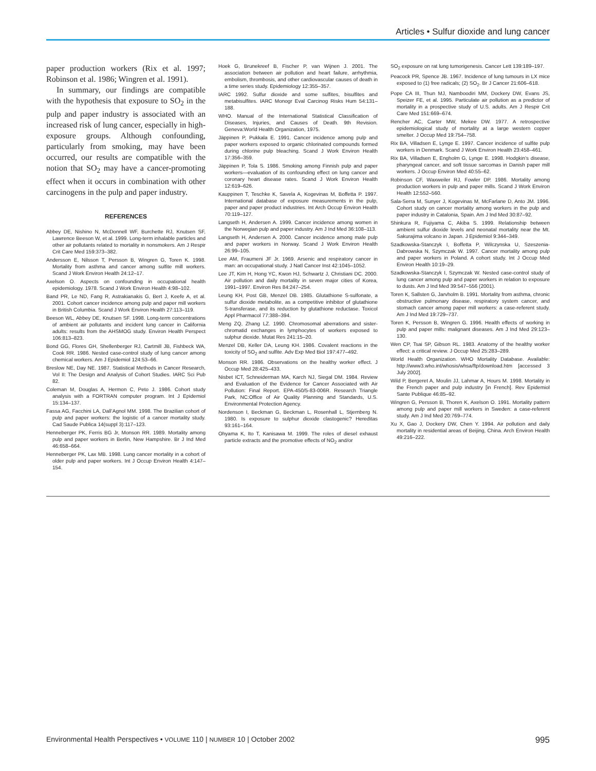Articles • Sulfur dioxide and lung cancer
paper production workers (Rix et al. 1997; Robinson et al. 1986; Wingren et al. 1991).
In summary, our findings are compatible with the hypothesis that exposure to SO<sub>2</sub> in the pulp and paper industry is associated with an increased risk of lung cancer, especially in high-exposure groups. Although confounding, particularly from smoking, may have been occurred, our results are compatible with the notion that SO<sub>2</sub> may have a cancer-promoting effect when it occurs in combination with other carcinogens in the pulp and paper industry.
REFERENCES
Abbey DE, Nishino N, McDonnell WF, Burchette RJ, Knutsen SF, Lawrence Beeson W, et al. 1999. Long-term inhalable particles and other air pollutants related to mortality in nonsmokers. Am J Respir Crit Care Med 159:373–382.
Andersson E, Nilsson T, Persson B, Wingren G, Toren K. 1998. Mortality from asthma and cancer among sulfite mill workers. Scand J Work Environ Health 24:12–17.
Axelson O. Aspects on confounding in occupational health epidemiology. 1978. Scand J Work Environ Health 4:98–102.
Band PR, Le ND, Fang R, Astrakianakis G, Bert J, Keefe A, et al. 2001. Cohort cancer incidence among pulp and paper mill workers in British Columbia. Scand J Work Environ Health 27:113–119.
Beeson WL, Abbey DE, Knutsen SF. 1998. Long-term concentrations of ambient air pollutants and incident lung cancer in California adults: results from the AHSMOG study. Environ Health Perspect 106:813–823.
Bond GG, Flores GH, Shellenberger RJ, Cartmill JB, Fishbeck WA, Cook RR. 1986. Nested case-control study of lung cancer among chemical workers. Am J Epidemiol 124:53–66.
Breslow NE, Day NE. 1987. Statistical Methods in Cancer Research, Vol II: The Design and Analysis of Cohort Studies. IARC Sci Pub 82.
Coleman M, Douglas A, Hermon C, Peto J. 1986. Cohort study analysis with a FORTRAN computer program. Int J Epidemiol 15:134–137.
Fassa AG, Facchini LA, Dall’Agnol MM. 1998. The Brazilian cohort of pulp and paper workers: the logistic of a cancer mortality study. Cad Saude Publica 14(suppl 3):117–123.
Henneberger PK, Ferris BG Jr, Monson RR. 1989. Mortality among pulp and paper workers in Berlin, New Hampshire. Br J Ind Med 46:658–664.
Henneberger PK, Lax MB. 1998. Lung cancer mortality in a cohort of older pulp and paper workers. Int J Occup Environ Health 4:147–154.
Hoek G, Brunekreef B, Fischer P, van Wijnen J. 2001. The association between air pollution and heart failure, arrhythmia, embolism, thrombosis, and other cardiovascular causes of death in a time series study. Epidemiology 12:355–357.
IARC 1992. Sulfur dioxide and some sulfites, bisulfites and metabisulfites. IARC Monogr Eval Carcinog Risks Hum 54:131–188.
WHO. Manual of the International Statistical Classification of Diseases, Injuries, and Causes of Death. 9th Revision. Geneva:World Health Organization, 1975.
Jäppinen P, Pukkala E. 1991. Cancer incidence among pulp and paper workers exposed to organic chlorinated compounds formed during chlorine pulp bleaching. Scand J Work Environ Health 17:356–359.
Jäppinen P, Tola S. 1986. Smoking among Finnish pulp and paper workers—evaluation of its confounding effect on lung cancer and coronary heart disease rates. Scand J Work Environ Health 12:619–626.
Kauppinen T, Teschke K, Savela A, Kogevinas M, Boffetta P. 1997. International database of exposure measurements in the pulp, paper and paper product industries. Int Arch Occup Environ Health 70:119–127.
Langseth H, Andersen A. 1999. Cancer incidence among women in the Norwegian pulp and paper industry. Am J Ind Med 36:108–113.
Langseth H, Andersen A. 2000. Cancer incidence among male pulp and paper workers in Norway. Scand J Work Environ Health 26:99–105.
Lee AM, Fraumeni JF Jr. 1969. Arsenic and respiratory cancer in man: an occupational study. J Natl Cancer Inst 42:1045–1052.
Lee JT, Kim H, Hong YC, Kwon HJ, Schwartz J, Christiani DC. 2000. Air pollution and daily mortality in seven major cities of Korea, 1991–1997. Environ Res 84:247–254.
Leung KH, Post GB, Menzel DB. 1985. Glutathione S-sulfonate, a sulfur dioxide metabolite, as a competitive inhibitor of glutathione S-transferase, and its reduction by glutathione reductase. Toxicol Appl Pharmacol 77:388–394.
Meng ZQ, Zhang LZ. 1990. Chromosomal aberrations and sister-chromatid exchanges in lymphocytes of workers exposed to sulphur dioxide. Mutat Res 241:15–20.
Menzel DB, Keller DA, Leung KH. 1986. Covalent reactions in the toxicity of SO<sub>2</sub> and sulfite. Adv Exp Med Biol 197:477–492.
Monson RR. 1986. Observations on the healthy worker effect. J Occup Med 28:425–433.
Nisbet ICT, Schneiderman MA, Karch NJ, Siegal DM. 1984. Review and Evaluation of the Evidence for Cancer Associated with Air Pollution: Final Report. EPA-450/5-83-006R. Research Triangle Park, NC:Office of Air Quality Planning and Standards, U.S. Environmental Protection Agency.
Nordenson I, Beckman G, Beckman L, Rosenhall L, Stjernberg N. 1980. Is exposure to sulphur dioxide clastogenic? Hereditas 93:161–164.
Ohyama K, Ito T, Kanisawa M. 1999. The roles of diesel exhaust particle extracts and the promotive effects of NO<sub>2</sub> and/or
SO<sub>2</sub> exposure on rat lung tumorigenesis. Cancer Lett 139:189–197.
Peacock PR, Spence JB. 1967. Incidence of lung tumours in LX mice exposed to (1) free radicals; (2) SO<sub>2</sub>. Br J Cancer 21:606–618.
Pope CA III, Thun MJ, Namboodiri MM, Dockery DW, Evans JS, Speizer FE, et al. 1995. Particulate air pollution as a predictor of mortality in a prospective study of U.S. adults. Am J Respir Crit Care Med 151:669–674.
Rencher AC, Carter MW, Mekee DW. 1977. A retrospective epidemiological study of mortality at a large western copper smelter. J Occup Med 19:754–758.
Rix BA, Villadsen E, Lynge E. 1997. Cancer incidence of sulfite pulp workers in Denmark. Scand J Work Environ Health 23:458–461.
Rix BA, Villadsen E, Engholm G, Lynge E. 1998. Hodgkin’s disease, pharyngeal cancer, and soft tissue sarcomas in Danish paper mill workers. J Occup Environ Med 40:55–62.
Robinson CF, Waxweiler RJ, Fowler DP. 1986. Mortality among production workers in pulp and paper mills. Scand J Work Environ Health 12:552–560.
Sala-Serra M, Sunyer J, Kogevinas M, McFarlane D, Anto JM. 1996. Cohort study on cancer mortality among workers in the pulp and paper industry in Catalonia, Spain. Am J Ind Med 30:87–92.
Shinkura R, Fujiyama C, Akiba S. 1999. Relationship between ambient sulfur dioxide levels and neonatal mortality near the Mt. Sakurajima volcano in Japan. J Epidemiol 9:344–349.
Szadkowska-Stanczyk I, Boffetta P, Wilczynska U, Szeszenia-Dabrowska N, Szymczak W. 1997. Cancer mortality among pulp and paper workers in Poland. A cohort study. Int J Occup Med Environ Health 10:19–29.
Szadkowska-Stanczyk I, Szymczak W. Nested case-control study of lung cancer among pulp and paper workers in relation to exposure to dusts. Am J Ind Med 39:547–556 (2001).
Toren K, Sallsten G, Jarvholm B. 1991. Mortality from asthma, chronic obstructive pulmonary disease, respiratory system cancer, and stomach cancer among paper mill workers: a case-referent study. Am J Ind Med 19:729–737.
Toren K, Persson B, Wingren G. 1996. Health effects of working in pulp and paper mills: malignant diseases. Am J Ind Med 29:123–130.
Wen CP, Tsai SP, Gibson RL. 1983. Anatomy of the healthy worker effect: a critical review. J Occup Med 25:283–289.
World Health Organization. WHO Mortality Database. Available: http://www3.who.int/whosis/whsa/ftp/download.htm [accessed 3 July 2002].
Wild P, Bergeret A, Moulin JJ, Lahmar A, Hours M. 1998. Mortality in the French paper and pulp industry [in French]. Rev Epidemiol Sante Publique 46:85–92.
Wingren G, Persson B, Thoren K, Axelson O. 1991. Mortality pattern among pulp and paper mill workers in Sweden: a case-referent study. Am J Ind Med 20:769–774.
Xu X, Gao J, Dockery DW, Chen Y. 1994. Air pollution and daily mortality in residential areas of Beijing, China. Arch Environ Health 49:216–222.
Environmental Health Perspectives • VOLUME 110 | NUMBER 10 | October 2002 995